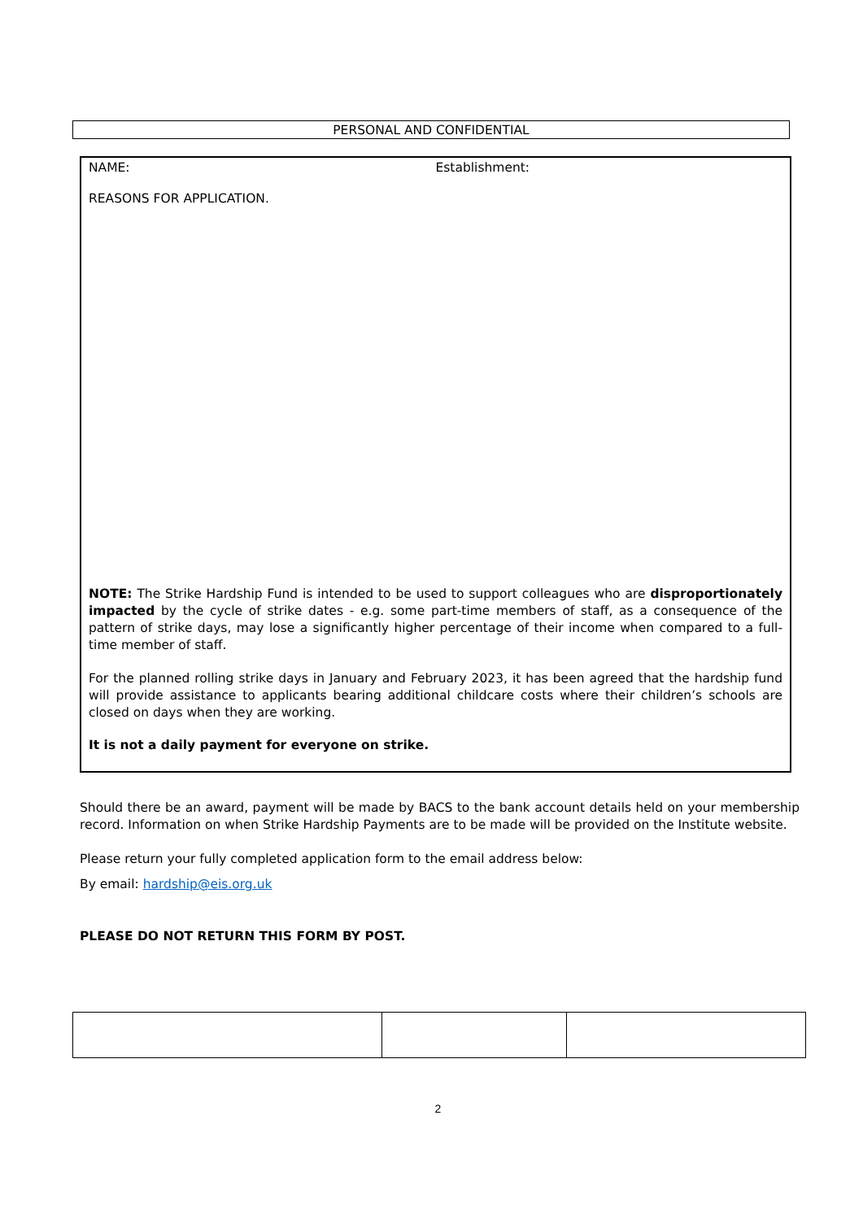PERSONAL AND CONFIDENTIAL
NAME: Establishment:
REASONS FOR APPLICATION.
NOTE: The Strike Hardship Fund is intended to be used to support colleagues who are disproportionately impacted by the cycle of strike dates - e.g. some part-time members of staff, as a consequence of the pattern of strike days, may lose a significantly higher percentage of their income when compared to a full-time member of staff.
For the planned rolling strike days in January and February 2023, it has been agreed that the hardship fund will provide assistance to applicants bearing additional childcare costs where their children’s schools are closed on days when they are working.
It is not a daily payment for everyone on strike.
Should there be an award, payment will be made by BACS to the bank account details held on your membership record. Information on when Strike Hardship Payments are to be made will be provided on the Institute website.
Please return your fully completed application form to the email address below:
By email: hardship@eis.org.uk
PLEASE DO NOT RETURN THIS FORM BY POST.
2